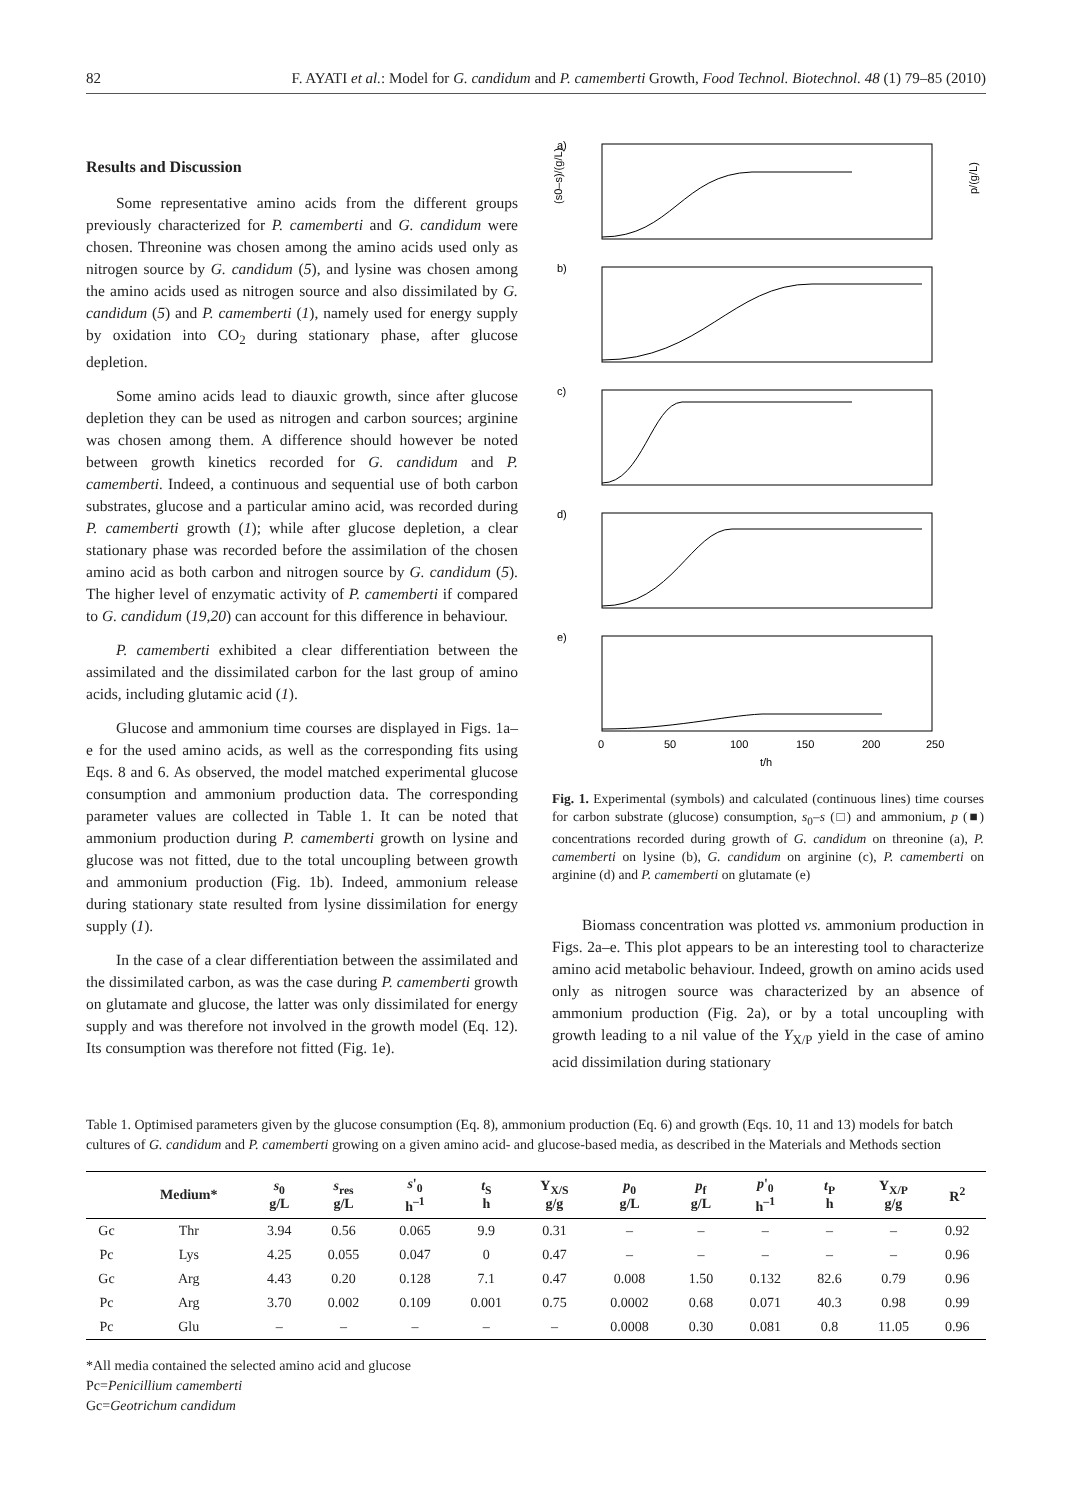82 F. AYATI et al.: Model for G. candidum and P. camemberti Growth, Food Technol. Biotechnol. 48 (1) 79–85 (2010)
Results and Discussion
Some representative amino acids from the different groups previously characterized for P. camemberti and G. candidum were chosen. Threonine was chosen among the amino acids used only as nitrogen source by G. candidum (5), and lysine was chosen among the amino acids used as nitrogen source and also dissimilated by G. candidum (5) and P. camemberti (1), namely used for energy supply by oxidation into CO<sub>2</sub> during stationary phase, after glucose depletion.
Some amino acids lead to diauxic growth, since after glucose depletion they can be used as nitrogen and carbon sources; arginine was chosen among them. A difference should however be noted between growth kinetics recorded for G. candidum and P. camemberti. Indeed, a continuous and sequential use of both carbon substrates, glucose and a particular amino acid, was recorded during P. camemberti growth (1); while after glucose depletion, a clear stationary phase was recorded before the assimilation of the chosen amino acid as both carbon and nitrogen source by G. candidum (5). The higher level of enzymatic activity of P. camemberti if compared to G. candidum (19,20) can account for this difference in behaviour.
P. camemberti exhibited a clear differentiation between the assimilated and the dissimilated carbon for the last group of amino acids, including glutamic acid (1).
Glucose and ammonium time courses are displayed in Figs. 1a–e for the used amino acids, as well as the corresponding fits using Eqs. 8 and 6. As observed, the model matched experimental glucose consumption and ammonium production data. The corresponding parameter values are collected in Table 1. It can be noted that ammonium production during P. camemberti growth on lysine and glucose was not fitted, due to the total uncoupling between growth and ammonium production (Fig. 1b). Indeed, ammonium release during stationary state resulted from lysine dissimilation for energy supply (1).
In the case of a clear differentiation between the assimilated and the dissimilated carbon, as was the case during P. camemberti growth on glutamate and glucose, the latter was only dissimilated for energy supply and was therefore not involved in the growth model (Eq. 12). Its consumption was therefore not fitted (Fig. 1e).
a)
b)
c)
d)
e)
(s0–s)/(g/L)
p/(g/L)
0
50
100
150
200
250
t/h
Fig. 1. Experimental (symbols) and calculated (continuous lines) time courses for carbon substrate (glucose) consumption, s<sub>0</sub>–s (□) and ammonium, p (■) concentrations recorded during growth of G. candidum on threonine (a), P. camemberti on lysine (b), G. candidum on arginine (c), P. camemberti on arginine (d) and P. camemberti on glutamate (e)
Biomass concentration was plotted vs. ammonium production in Figs. 2a–e. This plot appears to be an interesting tool to characterize amino acid metabolic behaviour. Indeed, growth on amino acids used only as nitrogen source was characterized by an absence of ammonium production (Fig. 2a), or by a total uncoupling with growth leading to a nil value of the Y<sub>X/P</sub> yield in the case of amino acid dissimilation during stationary
Table 1. Optimised parameters given by the glucose consumption (Eq. 8), ammonium production (Eq. 6) and growth (Eqs. 10, 11 and 13) models for batch cultures of G. candidum and P. camemberti growing on a given amino acid- and glucose-based media, as described in the Materials and Methods section
| | Medium* | s<sub>0</sub> g/L | s<sub>res</sub> g/L | s '<sub>0</sub> h<sup>–1</sup> | t<sub>S</sub> h | Y<sub>X/S</sub> g/g | p<sub>0</sub> g/L | p<sub>f</sub> g/L | p '<sub>0</sub> h<sup>–1</sup> | t<sub>P</sub> h | Y<sub>X/P</sub> g/g | R<sup>2</sup> |
| --- | --- | --- | --- | --- | --- | --- | --- | --- | --- | --- | --- | --- |
| Gc | Thr | 3.94 | 0.56 | 0.065 | 9.9 | 0.31 | – | – | – | – | – | 0.92 |
| Pc | Lys | 4.25 | 0.055 | 0.047 | 0 | 0.47 | – | – | – | – | – | 0.96 |
| Gc | Arg | 4.43 | 0.20 | 0.128 | 7.1 | 0.47 | 0.008 | 1.50 | 0.132 | 82.6 | 0.79 | 0.96 |
| Pc | Arg | 3.70 | 0.002 | 0.109 | 0.001 | 0.75 | 0.0002 | 0.68 | 0.071 | 40.3 | 0.98 | 0.99 |
| Pc | Glu | – | – | – | – | – | 0.0008 | 0.30 | 0.081 | 0.8 | 11.05 | 0.96 |
*All media contained the selected amino acid and glucose
Pc=Penicillium camemberti
Gc=Geotrichum candidum